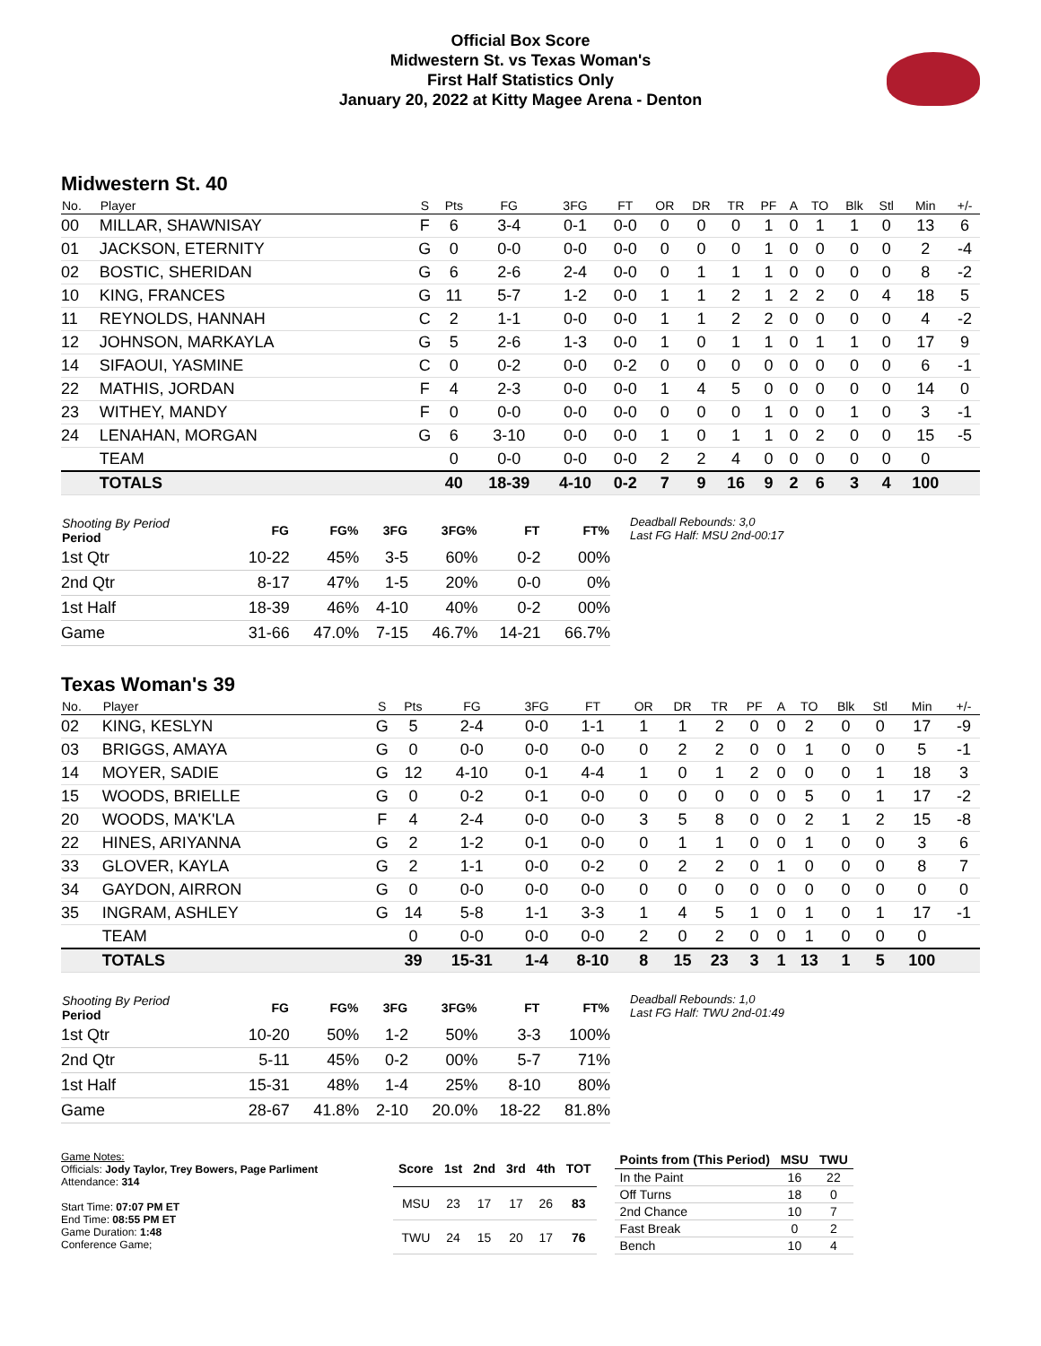Official Box Score
Midwestern St. vs Texas Woman's
First Half Statistics Only
January 20, 2022 at Kitty Magee Arena - Denton
Midwestern St. 40
| No. | Player | S | Pts | FG | 3FG | FT | OR | DR | TR | PF | A | TO | Blk | Stl | Min | +/- |
| --- | --- | --- | --- | --- | --- | --- | --- | --- | --- | --- | --- | --- | --- | --- | --- | --- |
| 00 | MILLAR, SHAWNISAY | F | 6 | 3-4 | 0-1 | 0-0 | 0 | 0 | 0 | 1 | 0 | 1 | 1 | 0 | 13 | 6 |
| 01 | JACKSON, ETERNITY | G | 0 | 0-0 | 0-0 | 0-0 | 0 | 0 | 0 | 1 | 0 | 0 | 0 | 0 | 2 | -4 |
| 02 | BOSTIC, SHERIDAN | G | 6 | 2-6 | 2-4 | 0-0 | 0 | 1 | 1 | 1 | 0 | 0 | 0 | 0 | 8 | -2 |
| 10 | KING, FRANCES | G | 11 | 5-7 | 1-2 | 0-0 | 1 | 1 | 2 | 1 | 2 | 2 | 0 | 4 | 18 | 5 |
| 11 | REYNOLDS, HANNAH | C | 2 | 1-1 | 0-0 | 0-0 | 1 | 1 | 2 | 2 | 0 | 0 | 0 | 0 | 4 | -2 |
| 12 | JOHNSON, MARKAYLA | G | 5 | 2-6 | 1-3 | 0-0 | 1 | 0 | 1 | 1 | 0 | 1 | 1 | 0 | 17 | 9 |
| 14 | SIFAOUI, YASMINE | C | 0 | 0-2 | 0-0 | 0-2 | 0 | 0 | 0 | 0 | 0 | 0 | 0 | 0 | 6 | -1 |
| 22 | MATHIS, JORDAN | F | 4 | 2-3 | 0-0 | 0-0 | 1 | 4 | 5 | 0 | 0 | 0 | 0 | 0 | 14 | 0 |
| 23 | WITHEY, MANDY | F | 0 | 0-0 | 0-0 | 0-0 | 0 | 0 | 0 | 1 | 0 | 0 | 1 | 0 | 3 | -1 |
| 24 | LENAHAN, MORGAN | G | 6 | 3-10 | 0-0 | 0-0 | 1 | 0 | 1 | 1 | 0 | 2 | 0 | 0 | 15 | -5 |
| | TEAM | | 0 | 0-0 | 0-0 | 0-0 | 2 | 2 | 4 | 0 | 0 | 0 | 0 | 0 | 0 | |
| | TOTALS | | 40 | 18-39 | 4-10 | 0-2 | 7 | 9 | 16 | 9 | 2 | 6 | 3 | 4 | 100 | |
| Shooting By Period Period | FG | FG% | 3FG | 3FG% | FT | FT% |
| --- | --- | --- | --- | --- | --- | --- |
| 1st Qtr | 10-22 | 45% | 3-5 | 60% | 0-2 | 00% |
| 2nd Qtr | 8-17 | 47% | 1-5 | 20% | 0-0 | 0% |
| 1st Half | 18-39 | 46% | 4-10 | 40% | 0-2 | 00% |
| Game | 31-66 | 47.0% | 7-15 | 46.7% | 14-21 | 66.7% |
Deadball Rebounds: 3,0
Last FG Half: MSU 2nd-00:17
Texas Woman's 39
| No. | Player | S | Pts | FG | 3FG | FT | OR | DR | TR | PF | A | TO | Blk | Stl | Min | +/- |
| --- | --- | --- | --- | --- | --- | --- | --- | --- | --- | --- | --- | --- | --- | --- | --- | --- |
| 02 | KING, KESLYN | G | 5 | 2-4 | 0-0 | 1-1 | 1 | 1 | 2 | 0 | 0 | 2 | 0 | 0 | 17 | -9 |
| 03 | BRIGGS, AMAYA | G | 0 | 0-0 | 0-0 | 0-0 | 0 | 2 | 2 | 0 | 0 | 1 | 0 | 0 | 5 | -1 |
| 14 | MOYER, SADIE | G | 12 | 4-10 | 0-1 | 4-4 | 1 | 0 | 1 | 2 | 0 | 0 | 0 | 1 | 18 | 3 |
| 15 | WOODS, BRIELLE | G | 0 | 0-2 | 0-1 | 0-0 | 0 | 0 | 0 | 0 | 0 | 5 | 0 | 1 | 17 | -2 |
| 20 | WOODS, MA'K'LA | F | 4 | 2-4 | 0-0 | 0-0 | 3 | 5 | 8 | 0 | 0 | 2 | 1 | 2 | 15 | -8 |
| 22 | HINES, ARIYANNA | G | 2 | 1-2 | 0-1 | 0-0 | 0 | 1 | 1 | 0 | 0 | 1 | 0 | 0 | 3 | 6 |
| 33 | GLOVER, KAYLA | G | 2 | 1-1 | 0-0 | 0-2 | 0 | 2 | 2 | 0 | 1 | 0 | 0 | 0 | 8 | 7 |
| 34 | GAYDON, AIRRON | G | 0 | 0-0 | 0-0 | 0-0 | 0 | 0 | 0 | 0 | 0 | 0 | 0 | 0 | 0 | 0 |
| 35 | INGRAM, ASHLEY | G | 14 | 5-8 | 1-1 | 3-3 | 1 | 4 | 5 | 1 | 0 | 1 | 0 | 1 | 17 | -1 |
| | TEAM | | 0 | 0-0 | 0-0 | 0-0 | 2 | 0 | 2 | 0 | 0 | 1 | 0 | 0 | 0 | |
| | TOTALS | | 39 | 15-31 | 1-4 | 8-10 | 8 | 15 | 23 | 3 | 1 | 13 | 1 | 5 | 100 | |
| Shooting By Period Period | FG | FG% | 3FG | 3FG% | FT | FT% |
| --- | --- | --- | --- | --- | --- | --- |
| 1st Qtr | 10-20 | 50% | 1-2 | 50% | 3-3 | 100% |
| 2nd Qtr | 5-11 | 45% | 0-2 | 00% | 5-7 | 71% |
| 1st Half | 15-31 | 48% | 1-4 | 25% | 8-10 | 80% |
| Game | 28-67 | 41.8% | 2-10 | 20.0% | 18-22 | 81.8% |
Deadball Rebounds: 1,0
Last FG Half: TWU 2nd-01:49
Game Notes:
Officials: Jody Taylor, Trey Bowers, Page Parliment
Attendance: 314
Start Time: 07:07 PM ET
End Time: 08:55 PM ET
Game Duration: 1:48
Conference Game;
| Score | 1st | 2nd | 3rd | 4th | TOT |
| --- | --- | --- | --- | --- | --- |
| MSU | 23 | 17 | 17 | 26 | 83 |
| TWU | 24 | 15 | 20 | 17 | 76 |
| Points from (This Period) | MSU | TWU |
| --- | --- | --- |
| In the Paint | 16 | 22 |
| Off Turns | 18 | 0 |
| 2nd Chance | 10 | 7 |
| Fast Break | 0 | 2 |
| Bench | 10 | 4 |